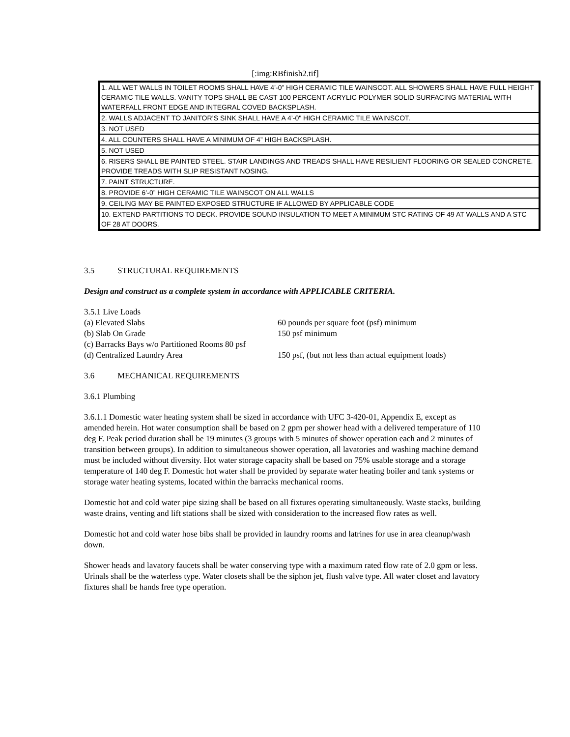[:img:RBfinish2.tif]
| 1. ALL WET WALLS IN TOILET ROOMS SHALL HAVE 4’-0” HIGH CERAMIC TILE WAINSCOT. ALL SHOWERS SHALL HAVE FULL HEIGHT CERAMIC TILE WALLS. VANITY TOPS SHALL BE CAST 100 PERCENT ACRYLIC POLYMER SOLID SURFACING MATERIAL WITH WATERFALL FRONT EDGE AND INTEGRAL COVED BACKSPLASH. |
| 2. WALLS ADJACENT TO JANITOR’S SINK SHALL HAVE A 4’-0" HIGH CERAMIC TILE WAINSCOT. |
| 3. NOT USED |
| 4. ALL COUNTERS SHALL HAVE A MINIMUM OF 4” HIGH BACKSPLASH. |
| 5. NOT USED |
| 6. RISERS SHALL BE PAINTED STEEL. STAIR LANDINGS AND TREADS SHALL HAVE RESILIENT FLOORING OR SEALED CONCRETE. PROVIDE TREADS WITH SLIP RESISTANT NOSING. |
| 7. PAINT STRUCTURE. |
| 8. PROVIDE 6’-0” HIGH CERAMIC TILE WAINSCOT ON ALL WALLS |
| 9. CEILING MAY BE PAINTED EXPOSED STRUCTURE IF ALLOWED BY APPLICABLE CODE |
| 10. EXTEND PARTITIONS TO DECK. PROVIDE SOUND INSULATION TO MEET A MINIMUM STC RATING OF 49 AT WALLS AND A STC OF 28 AT DOORS. |
3.5 STRUCTURAL REQUIREMENTS
Design and construct as a complete system in accordance with APPLICABLE CRITERIA.
3.5.1 Live Loads
| (a) Elevated Slabs | 60 pounds per square foot (psf) minimum |
| (b) Slab On Grade | 150 psf minimum |
| (c) Barracks Bays w/o Partitioned Rooms 80 psf | |
| (d) Centralized Laundry Area | 150 psf, (but not less than actual equipment loads) |
3.6 MECHANICAL REQUIREMENTS
3.6.1 Plumbing
3.6.1.1 Domestic water heating system shall be sized in accordance with UFC 3-420-01, Appendix E, except as amended herein. Hot water consumption shall be based on 2 gpm per shower head with a delivered temperature of 110 deg F. Peak period duration shall be 19 minutes (3 groups with 5 minutes of shower operation each and 2 minutes of transition between groups). In addition to simultaneous shower operation, all lavatories and washing machine demand must be included without diversity. Hot water storage capacity shall be based on 75% usable storage and a storage temperature of 140 deg F. Domestic hot water shall be provided by separate water heating boiler and tank systems or storage water heating systems, located within the barracks mechanical rooms.
Domestic hot and cold water pipe sizing shall be based on all fixtures operating simultaneously. Waste stacks, building waste drains, venting and lift stations shall be sized with consideration to the increased flow rates as well.
Domestic hot and cold water hose bibs shall be provided in laundry rooms and latrines for use in area cleanup/wash down.
Shower heads and lavatory faucets shall be water conserving type with a maximum rated flow rate of 2.0 gpm or less. Urinals shall be the waterless type. Water closets shall be the siphon jet, flush valve type. All water closet and lavatory fixtures shall be hands free type operation.